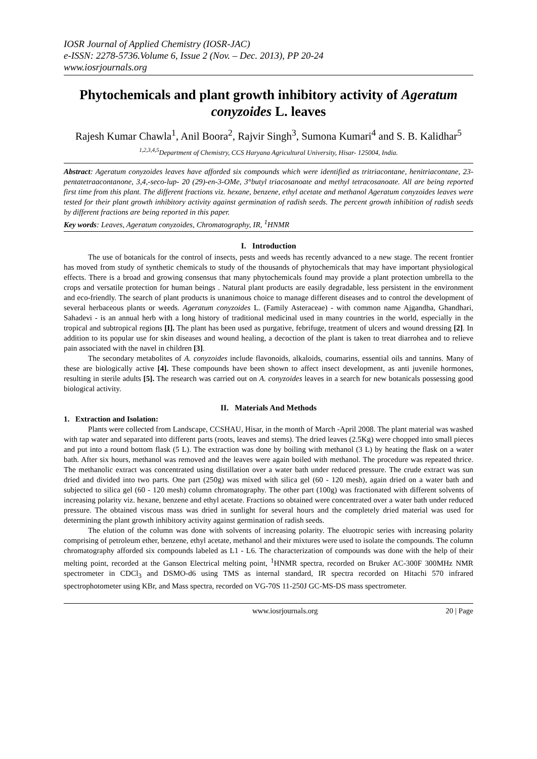IOSR Journal of Applied Chemistry (IOSR-JAC)
e-ISSN: 2278-5736.Volume 6, Issue 2 (Nov. – Dec. 2013), PP 20-24
www.iosrjournals.org
Phytochemicals and plant growth inhibitory activity of Ageratum conyzoides L. leaves
Rajesh Kumar Chawla<sup>1</sup>, Anil Boora<sup>2</sup>, Rajvir Singh<sup>3</sup>, Sumona Kumari<sup>4</sup> and S. B. Kalidhar<sup>5</sup>
<sup>1,2,3,4,5</sup>Department of Chemistry, CCS Haryana Agricultural University, Hisar- 125004, India.
Abstract: Ageratum conyzoides leaves have afforded six compounds which were identified as tritriacontane, henitriacontane, 23-pentatetraacontanone, 3,4,-seco-lup- 20 (29)-en-3-OMe, 3°butyl triacosanoate and methyl tetracosanoate. All are being reported first time from this plant. The different fractions viz. hexane, benzene, ethyl acetate and methanol Ageratum conyzoides leaves were tested for their plant growth inhibitory activity against germination of radish seeds. The percent growth inhibition of radish seeds by different fractions are being reported in this paper.
Key words: Leaves, Ageratum conyzoides, Chromatography, IR, <sup>1</sup>HNMR
I. Introduction
The use of botanicals for the control of insects, pests and weeds has recently advanced to a new stage. The recent frontier has moved from study of synthetic chemicals to study of the thousands of phytochemicals that may have important physiological effects. There is a broad and growing consensus that many phytochemicals found may provide a plant protection umbrella to the crops and versatile protection for human beings . Natural plant products are easily degradable, less persistent in the environment and eco-friendly. The search of plant products is unanimous choice to manage different diseases and to control the development of several herbaceous plants or weeds. Ageratum conyzoides L. (Family Asteraceae) - with common name Ajgandha, Ghandhari, Sahadevi - is an annual herb with a long history of traditional medicinal used in many countries in the world, especially in the tropical and subtropical regions [I]. The plant has been used as purgative, febrifuge, treatment of ulcers and wound dressing [2]. In addition to its popular use for skin diseases and wound healing, a decoction of the plant is taken to treat diarrohea and to relieve pain associated with the navel in children [3].
The secondary metabolites of A. conyzoides include flavonoids, alkaloids, coumarins, essential oils and tannins. Many of these are biologically active [4]. These compounds have been shown to affect insect development, as anti juvenile hormones, resulting in sterile adults [5]. The research was carried out on A. conyzoides leaves in a search for new botanicals possessing good biological activity.
II. Materials And Methods
1. Extraction and Isolation:
Plants were collected from Landscape, CCSHAU, Hisar, in the month of March -April 2008. The plant material was washed with tap water and separated into different parts (roots, leaves and stems). The dried leaves (2.5Kg) were chopped into small pieces and put into a round bottom flask (5 L). The extraction was done by boiling with methanol (3 L) by heating the flask on a water bath. After six hours, methanol was removed and the leaves were again boiled with methanol. The procedure was repeated thrice. The methanolic extract was concentrated using distillation over a water bath under reduced pressure. The crude extract was sun dried and divided into two parts. One part (250g) was mixed with silica gel (60 - 120 mesh), again dried on a water bath and subjected to silica gel (60 - 120 mesh) column chromatography. The other part (100g) was fractionated with different solvents of increasing polarity viz. hexane, benzene and ethyl acetate. Fractions so obtained were concentrated over a water bath under reduced pressure. The obtained viscous mass was dried in sunlight for several hours and the completely dried material was used for determining the plant growth inhibitory activity against germination of radish seeds.
The elution of the column was done with solvents of increasing polarity. The eluotropic series with increasing polarity comprising of petroleum ether, benzene, ethyl acetate, methanol and their mixtures were used to isolate the compounds. The column chromatography afforded six compounds labeled as L1 - L6. The characterization of compounds was done with the help of their melting point, recorded at the Ganson Electrical melting point, <sup>1</sup>HNMR spectra, recorded on Bruker AC-300F 300MHz NMR spectrometer in CDCl<sub>3</sub> and DSMO-d6 using TMS as internal standard, IR spectra recorded on Hitachi 570 infrared spectrophotometer using KBr, and Mass spectra, recorded on VG-70S 11-250J GC-MS-DS mass spectrometer.
www.iosrjournals.org 20 | Page